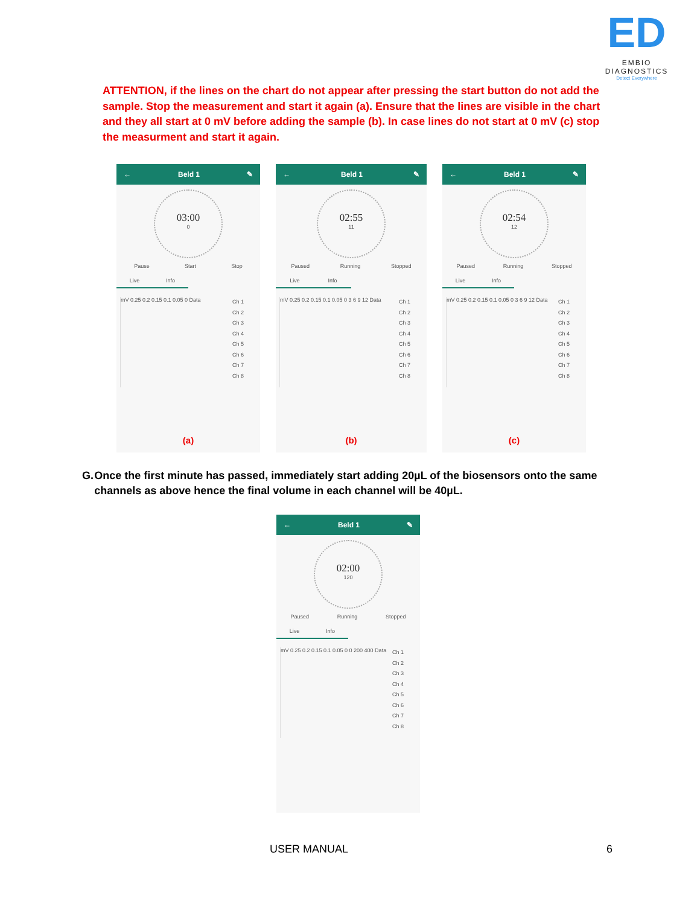ED
EMBIO DIAGNOSTICS
Detect Everywhere
ATTENTION, if the lines on the chart do not appear after pressing the start button do not add the sample. Stop the measurement and start it again (a). Ensure that the lines are visible in the chart and they all start at 0 mV before adding the sample (b). In case lines do not start at 0 mV (c) stop the measurment and start it again.
← Beld 1 ✎
03:00
0
Pause Start Stop
Live Info
mV 0.25 0.2 0.15 0.1 0.05 0 Data
Ch 1
Ch 2
Ch 3
Ch 4
Ch 5
Ch 6
Ch 7
Ch 8
(a)
← Beld 1 ✎
02:55
11
Paused Running Stopped
Live Info
mV 0.25 0.2 0.15 0.1 0.05 0 3 6 9 12 Data
Ch 1
Ch 2
Ch 3
Ch 4
Ch 5
Ch 6
Ch 7
Ch 8
(b)
← Beld 1 ✎
02:54
12
Paused Running Stopped
Live Info
mV 0.25 0.2 0.15 0.1 0.05 0 3 6 9 12 Data
Ch 1
Ch 2
Ch 3
Ch 4
Ch 5
Ch 6
Ch 7
Ch 8
(c)
G. Once the first minute has passed, immediately start adding 20µL of the biosensors onto the same channels as above hence the final volume in each channel will be 40µL.
← Beld 1 ✎
02:00
120
Paused Running Stopped
Live Info
mV 0.25 0.2 0.15 0.1 0.05 0 0 200 400 Data
Ch 1
Ch 2
Ch 3
Ch 4
Ch 5
Ch 6
Ch 7
Ch 8
USER MANUAL 6